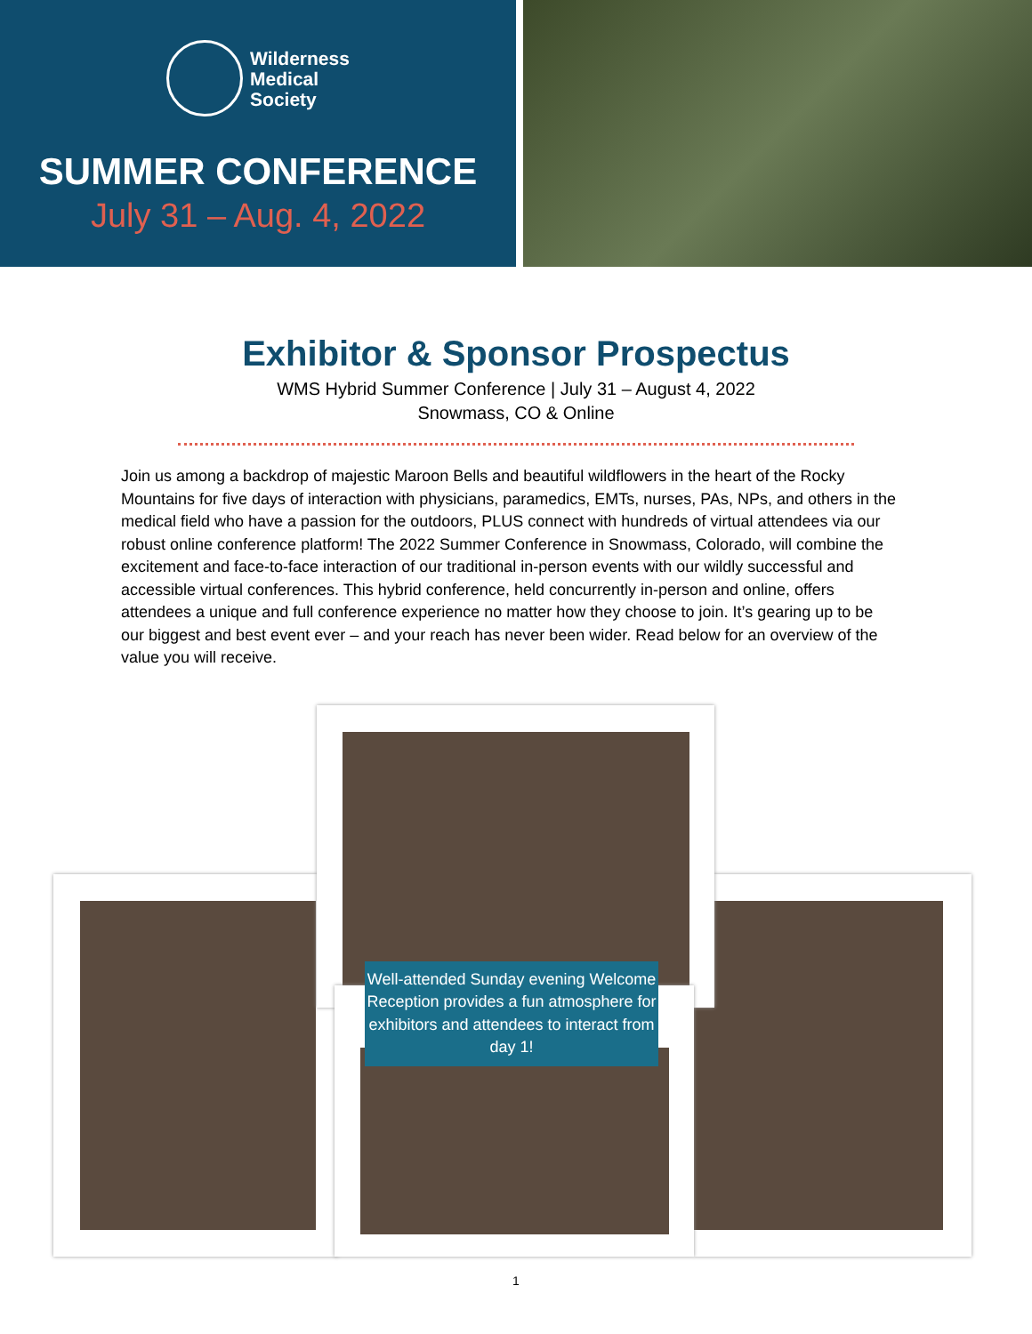Wilderness
Medical
Society
SUMMER CONFERENCE
July 31 – Aug. 4, 2022
Exhibitor & Sponsor Prospectus
WMS Hybrid Summer Conference | July 31 – August 4, 2022
Snowmass, CO & Online
Join us among a backdrop of majestic Maroon Bells and beautiful wildflowers in the heart of the Rocky Mountains for five days of interaction with physicians, paramedics, EMTs, nurses, PAs, NPs, and others in the medical field who have a passion for the outdoors, PLUS connect with hundreds of virtual attendees via our robust online conference platform! The 2022 Summer Conference in Snowmass, Colorado, will combine the excitement and face-to-face interaction of our traditional in-person events with our wildly successful and accessible virtual conferences. This hybrid conference, held concurrently in-person and online, offers attendees a unique and full conference experience no matter how they choose to join. It’s gearing up to be our biggest and best event ever – and your reach has never been wider. Read below for an overview of the value you will receive.
Well-attended Sunday evening Welcome Reception provides a fun atmosphere for exhibitors and attendees to interact from day 1!
1